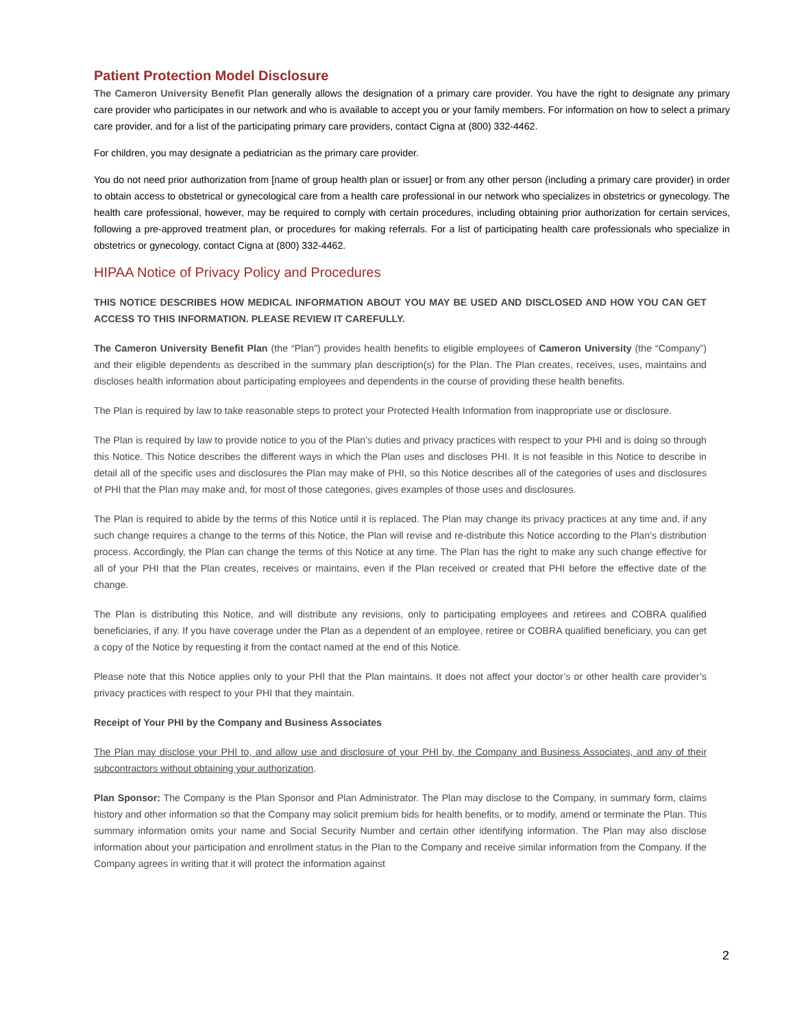Patient Protection Model Disclosure
The Cameron University Benefit Plan generally allows the designation of a primary care provider. You have the right to designate any primary care provider who participates in our network and who is available to accept you or your family members. For information on how to select a primary care provider, and for a list of the participating primary care providers, contact Cigna at (800) 332-4462.
For children, you may designate a pediatrician as the primary care provider.
You do not need prior authorization from [name of group health plan or issuer] or from any other person (including a primary care provider) in order to obtain access to obstetrical or gynecological care from a health care professional in our network who specializes in obstetrics or gynecology. The health care professional, however, may be required to comply with certain procedures, including obtaining prior authorization for certain services, following a pre-approved treatment plan, or procedures for making referrals. For a list of participating health care professionals who specialize in obstetrics or gynecology, contact Cigna at (800) 332-4462.
HIPAA Notice of Privacy Policy and Procedures
THIS NOTICE DESCRIBES HOW MEDICAL INFORMATION ABOUT YOU MAY BE USED AND DISCLOSED AND HOW YOU CAN GET ACCESS TO THIS INFORMATION. PLEASE REVIEW IT CAREFULLY.
The Cameron University Benefit Plan (the “Plan”) provides health benefits to eligible employees of Cameron University (the “Company”) and their eligible dependents as described in the summary plan description(s) for the Plan. The Plan creates, receives, uses, maintains and discloses health information about participating employees and dependents in the course of providing these health benefits.
The Plan is required by law to take reasonable steps to protect your Protected Health Information from inappropriate use or disclosure.
The Plan is required by law to provide notice to you of the Plan’s duties and privacy practices with respect to your PHI and is doing so through this Notice. This Notice describes the different ways in which the Plan uses and discloses PHI. It is not feasible in this Notice to describe in detail all of the specific uses and disclosures the Plan may make of PHI, so this Notice describes all of the categories of uses and disclosures of PHI that the Plan may make and, for most of those categories, gives examples of those uses and disclosures.
The Plan is required to abide by the terms of this Notice until it is replaced. The Plan may change its privacy practices at any time and, if any such change requires a change to the terms of this Notice, the Plan will revise and re-distribute this Notice according to the Plan’s distribution process. Accordingly, the Plan can change the terms of this Notice at any time. The Plan has the right to make any such change effective for all of your PHI that the Plan creates, receives or maintains, even if the Plan received or created that PHI before the effective date of the change.
The Plan is distributing this Notice, and will distribute any revisions, only to participating employees and retirees and COBRA qualified beneficiaries, if any. If you have coverage under the Plan as a dependent of an employee, retiree or COBRA qualified beneficiary, you can get a copy of the Notice by requesting it from the contact named at the end of this Notice.
Please note that this Notice applies only to your PHI that the Plan maintains. It does not affect your doctor’s or other health care provider’s privacy practices with respect to your PHI that they maintain.
Receipt of Your PHI by the Company and Business Associates
The Plan may disclose your PHI to, and allow use and disclosure of your PHI by, the Company and Business Associates, and any of their subcontractors without obtaining your authorization.
Plan Sponsor: The Company is the Plan Sponsor and Plan Administrator. The Plan may disclose to the Company, in summary form, claims history and other information so that the Company may solicit premium bids for health benefits, or to modify, amend or terminate the Plan. This summary information omits your name and Social Security Number and certain other identifying information. The Plan may also disclose information about your participation and enrollment status in the Plan to the Company and receive similar information from the Company. If the Company agrees in writing that it will protect the information against
2